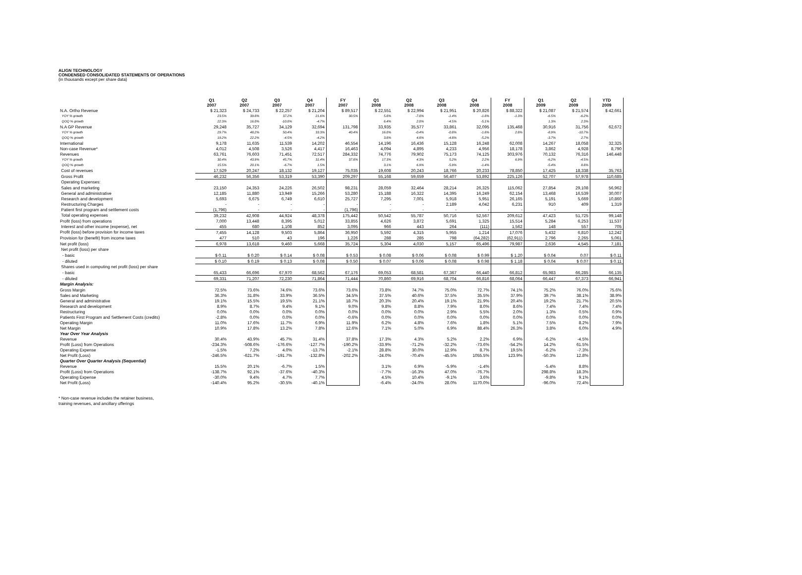ALIGN TECHNOLOGY
CONDENSED CONSOLIDATED STATEMENTS OF OPERATIONS
(in thousands except per share data)
| | Q1 2007 | Q2 2007 | Q3 2007 | Q4 2007 | FY 2007 | Q1 2008 | Q2 2008 | Q3 2008 | Q4 2008 | FY 2008 | Q1 2009 | Q2 2009 | YTD 2009 |
| --- | --- | --- | --- | --- | --- | --- | --- | --- | --- | --- | --- | --- | --- |
| N.A. Ortho Revenue | $ 21,323 | $ 24,733 | $ 22,257 | $ 21,204 | $ 89,517 | $ 22,551 | $ 22,994 | $ 21,951 | $ 20,826 | $ 88,322 | $ 21,087 | $ 21,574 | $ 42,661 |
| YOY % growth | 23.5% | 39.8% | 37.2% | 21.6% | 30.5% | 5.8% | -7.0% | -1.4% | -1.8% | -1.3% | -6.5% | -6.2% | |
| QOQ % growth | 22.3% | 16.0% | -10.0% | -4.7% | | 6.4% | 2.0% | -4.5% | -5.1% | | 1.3% | 2.3% | |
| N.A GP Revenue | 29,248 | 35,727 | 34,129 | 32,694 | 131,798 | 33,935 | 35,577 | 33,861 | 32,095 | 135,468 | 30,916 | 31,756 | 62,672 |
| YOY % growth | 29.7% | 48.2% | 50.4% | 33.3% | 40.4% | 16.0% | -0.4% | -0.8% | -1.8% | 2.8% | -8.9% | -10.7% | |
| QOQ % growth | 19.2% | 22.2% | -4.5% | -4.2% | | 3.8% | 4.8% | -4.8% | -5.2% | | -3.7% | 2.7% | |
| International | 9,178 | 11,635 | 11,539 | 14,202 | 46,554 | 14,196 | 16,436 | 15,128 | 16,248 | 62,008 | 14,267 | 18,058 | 32,325 |
| Non-case Revenue* | 4,012 | 4,508 | 3,526 | 4,417 | 16,463 | 4,094 | 4,895 | 4,233 | 4,956 | 18,178 | 3,862 | 4,928 | 8,790 |
| Revenues | 63,761 | 76,603 | 71,451 | 72,517 | 284,332 | 74,776 | 79,902 | 75,173 | 74,125 | 303,976 | 70,132 | 76,316 | 146,448 |
| YOY % growth | 30.4% | 43.9% | 45.7% | 31.4% | 37.8% | 17.3% | 4.3% | 5.2% | 2.2% | 6.9% | -6.2% | -4.5% | |
| QOQ % growth | 15.5% | 20.1% | -6.7% | 1.5% | | 3.1% | 6.9% | -5.9% | -1.4% | | -5.4% | 8.8% | |
| Cost of revenues | 17,529 | 20,247 | 18,132 | 19,127 | 75,035 | 19,608 | 20,243 | 18,766 | 20,233 | 78,850 | 17,425 | 18,338 | 35,763 |
| Gross Profit | 46,232 | 56,356 | 53,319 | 53,390 | 209,297 | 55,168 | 59,659 | 56,407 | 53,892 | 225,126 | 52,707 | 57,978 | 110,685 |
| Operating Expenses: | | | | | | | | | | | | | |
| Sales and marketing | 23,150 | 24,353 | 24,226 | 26,502 | 98,231 | 28,059 | 32,464 | 28,214 | 26,325 | 115,062 | 27,854 | 29,108 | 56,962 |
| General and administrative | 12,185 | 11,880 | 13,949 | 15,266 | 53,280 | 15,188 | 16,322 | 14,395 | 16,249 | 62,154 | 13,468 | 16,539 | 30,007 |
| Research and development | 5,693 | 6,675 | 6,749 | 6,610 | 25,727 | 7,295 | 7,001 | 5,918 | 5,951 | 26,165 | 5,191 | 5,669 | 10,860 |
| Restructuring Charges | - | - | - | - | - | - | - | 2,189 | 4,042 | 6,231 | 910 | 409 | 1,319 |
| Patient first program and settlement costs | (1,796) | - | - | - | (1,796) | - | - | - | - | - | - | - | - |
| Total operating expenses | 39,232 | 42,908 | 44,924 | 48,378 | 175,442 | 50,542 | 55,787 | 50,716 | 52,567 | 209,612 | 47,423 | 51,725 | 99,148 |
| Profit (loss) from operations | 7,000 | 13,448 | 8,395 | 5,012 | 33,855 | 4,626 | 3,872 | 5,691 | 1,325 | 15,514 | 5,284 | 6,253 | 11,537 |
| Interest and other income (expense), net | 455 | 680 | 1,108 | 852 | 3,095 | 966 | 443 | 264 | (111) | 1,562 | 148 | 557 | 705 |
| Profit (loss) before provision for income taxes | 7,455 | 14,128 | 9,503 | 5,864 | 36,950 | 5,592 | 4,315 | 5,955 | 1,214 | 17,076 | 5,432 | 6,810 | 12,242 |
| Provision for (benefit) from income taxes | 477 | 510 | 43 | 196 | 1,226 | 288 | 285 | 798 | (64,282) | (62,911) | 2,796 | 2,265 | 5,061 |
| Net profit (loss) | 6,978 | 13,618 | 9,460 | 5,668 | 35,724 | 5,304 | 4,030 | 5,157 | 65,496 | 79,987 | 2,636 | 4,545 | 7,181 |
| Net profit (loss) per share | | | | | | | | | | | | | |
| - basic | $ 0.11 | $ 0.20 | $ 0.14 | $ 0.08 | $ 0.53 | $ 0.08 | $ 0.06 | $ 0.08 | $ 0.99 | $ 1.20 | $ 0.04 | 0.07 | $ 0.11 |
| - diluted | $ 0.10 | $ 0.19 | $ 0.13 | $ 0.08 | $ 0.50 | $ 0.07 | $ 0.06 | $ 0.08 | $ 0.98 | $ 1.18 | $ 0.04 | $ 0.07 | $ 0.11 |
| Shares used in computing net profit (loss) per share | | | | | | | | | | | | | |
| - basic | 65,433 | 66,696 | 67,970 | 68,562 | 67,176 | 69,053 | 68,581 | 67,367 | 66,440 | 66,812 | 65,983 | 66,285 | 66,135 |
| - diluted | 69,331 | 71,207 | 72,230 | 71,864 | 71,444 | 70,860 | 69,916 | 68,704 | 66,816 | 68,064 | 66,447 | 67,373 | 66,941 |
| Margin Analysis: | | | | | | | | | | | | | |
| Gross Margin | 72.5% | 73.6% | 74.6% | 73.6% | 73.6% | 73.8% | 74.7% | 75.0% | 72.7% | 74.1% | 75.2% | 76.0% | 75.6% |
| Sales and Marketing | 36.3% | 31.8% | 33.9% | 36.5% | 34.5% | 37.5% | 40.6% | 37.5% | 35.5% | 37.9% | 39.7% | 38.1% | 38.9% |
| General and administrative | 19.1% | 15.5% | 19.5% | 21.1% | 18.7% | 20.3% | 20.4% | 19.1% | 21.9% | 20.4% | 19.2% | 21.7% | 20.5% |
| Research and development | 8.9% | 8.7% | 9.4% | 9.1% | 9.0% | 9.8% | 8.8% | 7.9% | 8.0% | 8.6% | 7.4% | 7.4% | 7.4% |
| Restructuring | 0.0% | 0.0% | 0.0% | 0.0% | 0.0% | 0.0% | 0.0% | 2.9% | 5.5% | 2.0% | 1.3% | 0.5% | 0.9% |
| Patients First Program and Settlement Costs (credits) | -2.8% | 0.0% | 0.0% | 0.0% | -0.6% | 0.0% | 0.0% | 0.0% | 0.0% | 0.0% | 0.0% | 0.0% | 0.0% |
| Operating Margin | 11.0% | 17.6% | 11.7% | 6.9% | 11.9% | 6.2% | 4.8% | 7.6% | 1.8% | 5.1% | 7.5% | 8.2% | 7.9% |
| Net Margin | 10.9% | 17.8% | 13.2% | 7.8% | 12.6% | 7.1% | 5.0% | 6.9% | 88.4% | 26.3% | 3.8% | 6.0% | 4.9% |
| Year Over Year Analysis | | | | | | | | | | | | | |
| Revenue | 30.4% | 43.9% | 45.7% | 31.4% | 37.8% | 17.3% | 4.3% | 5.2% | 2.2% | 6.9% | -6.2% | -4.5% | |
| Profit (Loss) from Operations | -234.3% | -508.6% | -176.6% | -127.7% | -190.2% | -33.9% | -71.2% | -32.2% | -73.6% | -54.2% | 14.2% | 61.5% | |
| Operating Expense | -1.5% | 7.2% | 4.0% | -13.7% | -2.1% | 28.8% | 30.0% | 12.9% | 8.7% | 19.5% | -6.2% | -7.3% | |
| Net Profit (Loss) | -246.5% | -621.7% | -191.7% | -132.8% | -202.2% | -24.0% | -70.4% | -45.5% | 1055.5% | 123.9% | -50.3% | 12.8% | |
| Quarter Over Quarter Analysis (Sequential) | | | | | | | | | | | | | |
| Revenue | 15.5% | 20.1% | -6.7% | 1.5% | | 3.1% | 6.9% | -5.9% | -1.4% | | -5.4% | 8.8% | |
| Profit (Loss) from Operations | -138.7% | 92.1% | -37.6% | -40.3% | | -7.7% | -16.3% | 47.0% | -76.7% | | 298.8% | 18.3% | |
| Operating Expense | -30.0% | 9.4% | 4.7% | 7.7% | | 4.5% | 10.4% | -9.1% | 3.6% | | -9.8% | 9.1% | |
| Net Profit (Loss) | -140.4% | 95.2% | -30.5% | -40.1% | | -6.4% | -24.0% | 28.0% | 1170.0% | | -96.0% | 72.4% | |
* Non-case revenue includes the retainer business,
training revenues, and ancillary offerings